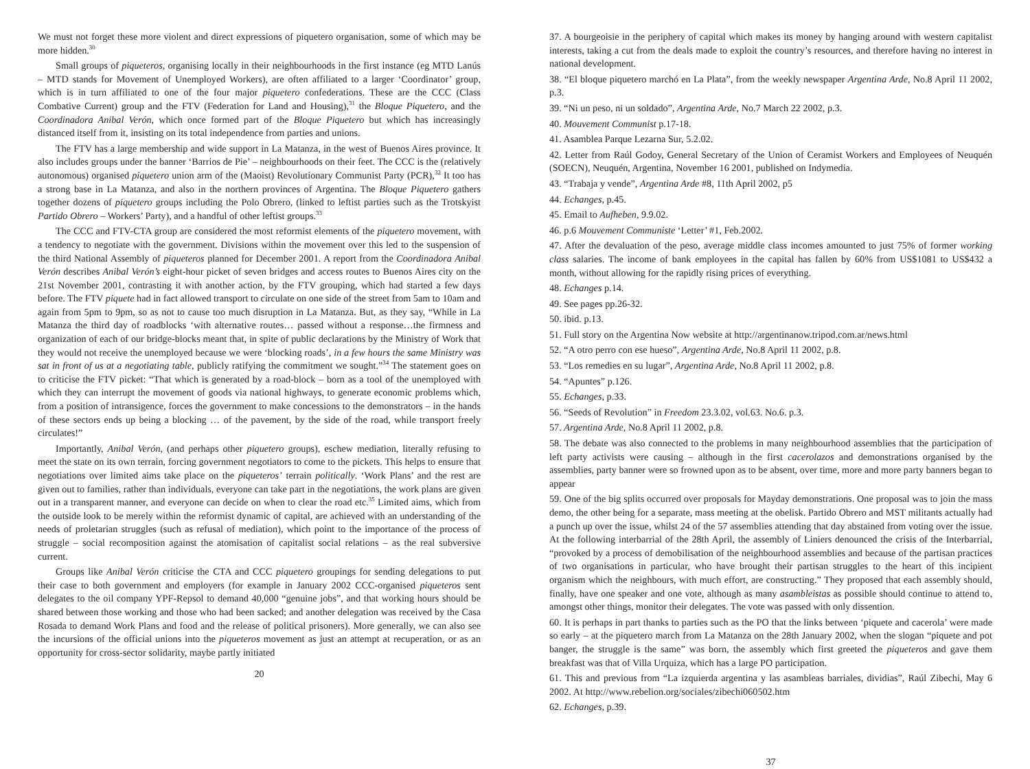We must not forget these more violent and direct expressions of piquetero organisation, some of which may be more hidden.<sup>30</sup>
Small groups of piqueteros, organising locally in their neighbourhoods in the first instance (eg MTD Lanús – MTD stands for Movement of Unemployed Workers), are often affiliated to a larger ‘Coordinator’ group, which is in turn affiliated to one of the four major piquetero confederations. These are the CCC (Class Combative Current) group and the FTV (Federation for Land and Housing),<sup>31</sup> the Bloque Piquetero, and the Coordinadora Anibal Verón, which once formed part of the Bloque Piquetero but which has increasingly distanced itself from it, insisting on its total independence from parties and unions.
The FTV has a large membership and wide support in La Matanza, in the west of Buenos Aires province. It also includes groups under the banner ‘Barrios de Pie’ – neighbourhoods on their feet. The CCC is the (relatively autonomous) organised piquetero union arm of the (Maoist) Revolutionary Communist Party (PCR),<sup>32</sup> It too has a strong base in La Matanza, and also in the northern provinces of Argentina. The Bloque Piquetero gathers together dozens of piquetero groups including the Polo Obrero, (linked to leftist parties such as the Trotskyist Partido Obrero – Workers’ Party), and a handful of other leftist groups.<sup>33</sup>
The CCC and FTV-CTA group are considered the most reformist elements of the piquetero movement, with a tendency to negotiate with the government. Divisions within the movement over this led to the suspension of the third National Assembly of piqueteros planned for December 2001. A report from the Coordinadora Anibal Verón describes Anibal Verón’s eight-hour picket of seven bridges and access routes to Buenos Aires city on the 21st November 2001, contrasting it with another action, by the FTV grouping, which had started a few days before. The FTV piquete had in fact allowed transport to circulate on one side of the street from 5am to 10am and again from 5pm to 9pm, so as not to cause too much disruption in La Matanza. But, as they say, “While in La Matanza the third day of roadblocks ‘with alternative routes… passed without a response…the firmness and organization of each of our bridge-blocks meant that, in spite of public declarations by the Ministry of Work that they would not receive the unemployed because we were ‘blocking roads’, in a few hours the same Ministry was sat in front of us at a negotiating table, publicly ratifying the commitment we sought.”<sup>34</sup> The statement goes on to criticise the FTV picket: “That which is generated by a road-block – born as a tool of the unemployed with which they can interrupt the movement of goods via national highways, to generate economic problems which, from a position of intransigence, forces the government to make concessions to the demonstrators – in the hands of these sectors ends up being a blocking … of the pavement, by the side of the road, while transport freely circulates!”
Importantly, Anibal Verón, (and perhaps other piquetero groups), eschew mediation, literally refusing to meet the state on its own terrain, forcing government negotiators to come to the pickets. This helps to ensure that negotiations over limited aims take place on the piqueteros’ terrain politically. ‘Work Plans’ and the rest are given out to families, rather than individuals, everyone can take part in the negotiations, the work plans are given out in a transparent manner, and everyone can decide on when to clear the road etc.<sup>35</sup> Limited aims, which from the outside look to be merely within the reformist dynamic of capital, are achieved with an understanding of the needs of proletarian struggles (such as refusal of mediation), which point to the importance of the process of struggle – social recomposition against the atomisation of capitalist social relations – as the real subversive current.
Groups like Anibal Verón criticise the CTA and CCC piquetero groupings for sending delegations to put their case to both government and employers (for example in January 2002 CCC-organised piqueteros sent delegates to the oil company YPF-Repsol to demand 40,000 “genuine jobs”, and that working hours should be shared between those working and those who had been sacked; and another delegation was received by the Casa Rosada to demand Work Plans and food and the release of political prisoners). More generally, we can also see the incursions of the official unions into the piqueteros movement as just an attempt at recuperation, or as an opportunity for cross-sector solidarity, maybe partly initiated
20
37. A bourgeoisie in the periphery of capital which makes its money by hanging around with western capitalist interests, taking a cut from the deals made to exploit the country’s resources, and therefore having no interest in national development.
38. “El bloque piquetero marchó en La Plata”, from the weekly newspaper Argentina Arde, No.8 April 11 2002, p.3.
39. “Ni un peso, ni un soldado”, Argentina Arde, No.7 March 22 2002, p.3.
40. Mouvement Communist p.17-18.
41. Asamblea Parque Lezarna Sur, 5.2.02.
42. Letter from Raúl Godoy, General Secretary of the Union of Ceramist Workers and Employees of Neuquén (SOECN), Neuquén, Argentina, November 16 2001, published on Indymedia.
43. “Trabaja y vende”, Argentina Arde #8, 11th April 2002, p5
44. Echanges, p.45.
45. Email to Aufheben, 9.9.02.
46. p.6 Mouvement Communiste ‘Letter’ #1, Feb.2002.
47. After the devaluation of the peso, average middle class incomes amounted to just 75% of former working class salaries. The income of bank employees in the capital has fallen by 60% from US$1081 to US$432 a month, without allowing for the rapidly rising prices of everything.
48. Echanges p.14.
49. See pages pp.26-32.
50. ibid. p.13.
51. Full story on the Argentina Now website at http://argentinanow.tripod.com.ar/news.html
52. “A otro perro con ese hueso”, Argentina Arde, No.8 April 11 2002, p.8.
53. “Los remedies en su lugar”, Argentina Arde, No.8 April 11 2002, p.8.
54. “Apuntes” p.126.
55. Echanges, p.33.
56. “Seeds of Revolution” in Freedom 23.3.02, vol.63. No.6. p.3.
57. Argentina Arde, No.8 April 11 2002, p.8.
58. The debate was also connected to the problems in many neighbourhood assemblies that the participation of left party activists were causing – although in the first cacerolazos and demonstrations organised by the assemblies, party banner were so frowned upon as to be absent, over time, more and more party banners began to appear
59. One of the big splits occurred over proposals for Mayday demonstrations. One proposal was to join the mass demo, the other being for a separate, mass meeting at the obelisk. Partido Obrero and MST militants actually had a punch up over the issue, whilst 24 of the 57 assemblies attending that day abstained from voting over the issue. At the following interbarrial of the 28th April, the assembly of Liniers denounced the crisis of the Interbarrial, “provoked by a process of demobilisation of the neighbourhood assemblies and because of the partisan practices of two organisations in particular, who have brought their partisan struggles to the heart of this incipient organism which the neighbours, with much effort, are constructing.” They proposed that each assembly should, finally, have one speaker and one vote, although as many asambleistas as possible should continue to attend to, amongst other things, monitor their delegates. The vote was passed with only dissention.
60. It is perhaps in part thanks to parties such as the PO that the links between ‘piquete and cacerola’ were made so early – at the piquetero march from La Matanza on the 28th January 2002, when the slogan “piquete and pot banger, the struggle is the same” was born, the assembly which first greeted the piqueteros and gave them breakfast was that of Villa Urquiza, which has a large PO participation.
61. This and previous from “La izquierda argentina y las asambleas barriales, dividias”, Raúl Zibechi, May 6 2002. At http://www.rebelion.org/sociales/zibechi060502.htm
62. Echanges, p.39.
37